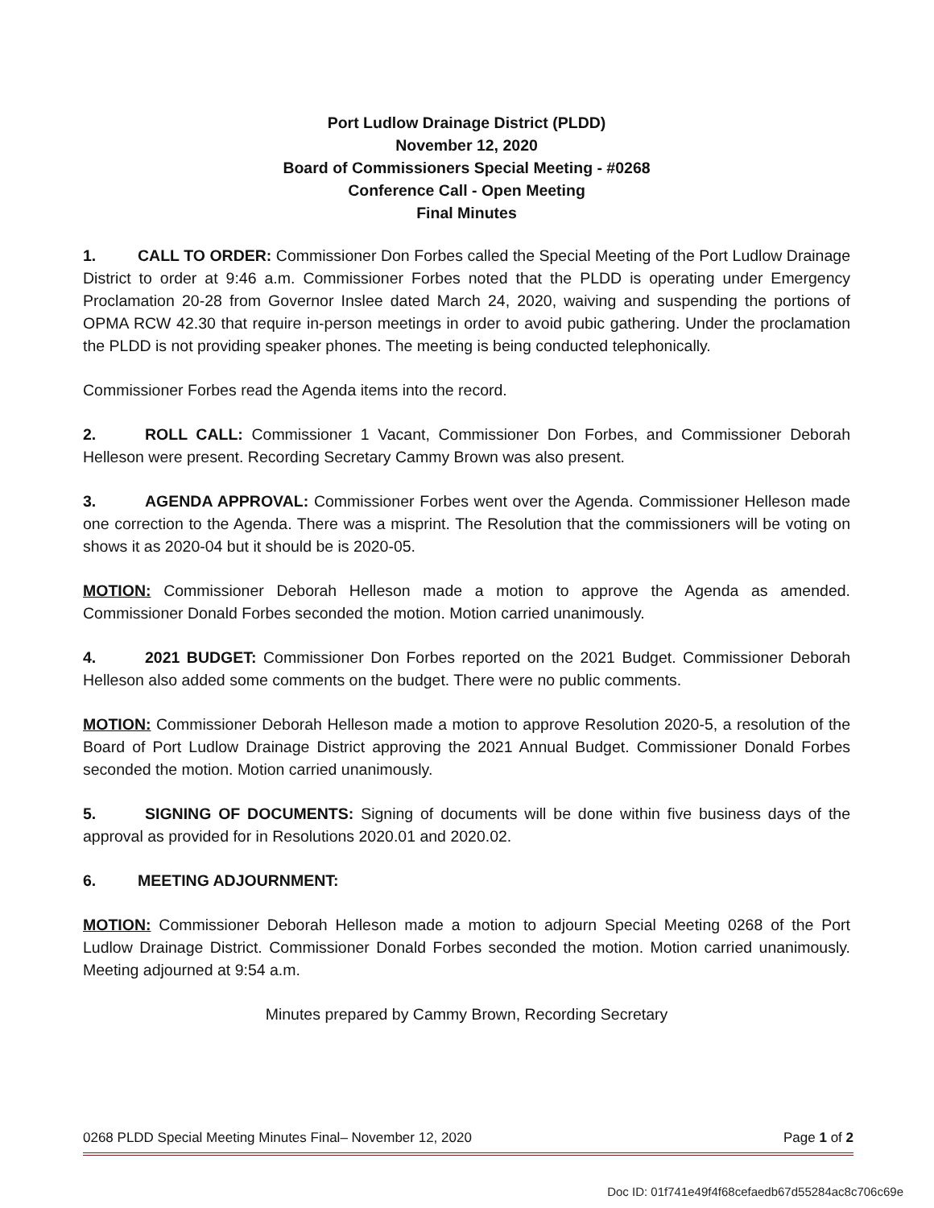Port Ludlow Drainage District (PLDD)
November 12, 2020
Board of Commissioners Special Meeting - #0268
Conference Call - Open Meeting
Final Minutes
1. CALL TO ORDER: Commissioner Don Forbes called the Special Meeting of the Port Ludlow Drainage District to order at 9:46 a.m. Commissioner Forbes noted that the PLDD is operating under Emergency Proclamation 20-28 from Governor Inslee dated March 24, 2020, waiving and suspending the portions of OPMA RCW 42.30 that require in-person meetings in order to avoid pubic gathering. Under the proclamation the PLDD is not providing speaker phones. The meeting is being conducted telephonically.
Commissioner Forbes read the Agenda items into the record.
2. ROLL CALL: Commissioner 1 Vacant, Commissioner Don Forbes, and Commissioner Deborah Helleson were present. Recording Secretary Cammy Brown was also present.
3. AGENDA APPROVAL: Commissioner Forbes went over the Agenda. Commissioner Helleson made one correction to the Agenda. There was a misprint. The Resolution that the commissioners will be voting on shows it as 2020-04 but it should be is 2020-05.
MOTION: Commissioner Deborah Helleson made a motion to approve the Agenda as amended. Commissioner Donald Forbes seconded the motion. Motion carried unanimously.
4. 2021 BUDGET: Commissioner Don Forbes reported on the 2021 Budget. Commissioner Deborah Helleson also added some comments on the budget. There were no public comments.
MOTION: Commissioner Deborah Helleson made a motion to approve Resolution 2020-5, a resolution of the Board of Port Ludlow Drainage District approving the 2021 Annual Budget. Commissioner Donald Forbes seconded the motion. Motion carried unanimously.
5. SIGNING OF DOCUMENTS: Signing of documents will be done within five business days of the approval as provided for in Resolutions 2020.01 and 2020.02.
6. MEETING ADJOURNMENT:
MOTION: Commissioner Deborah Helleson made a motion to adjourn Special Meeting 0268 of the Port Ludlow Drainage District. Commissioner Donald Forbes seconded the motion. Motion carried unanimously. Meeting adjourned at 9:54 a.m.
Minutes prepared by Cammy Brown, Recording Secretary
0268 PLDD Special Meeting Minutes Final– November 12, 2020 Page 1 of 2
Doc ID: 01f741e49f4f68cefaedb67d55284ac8c706c69e